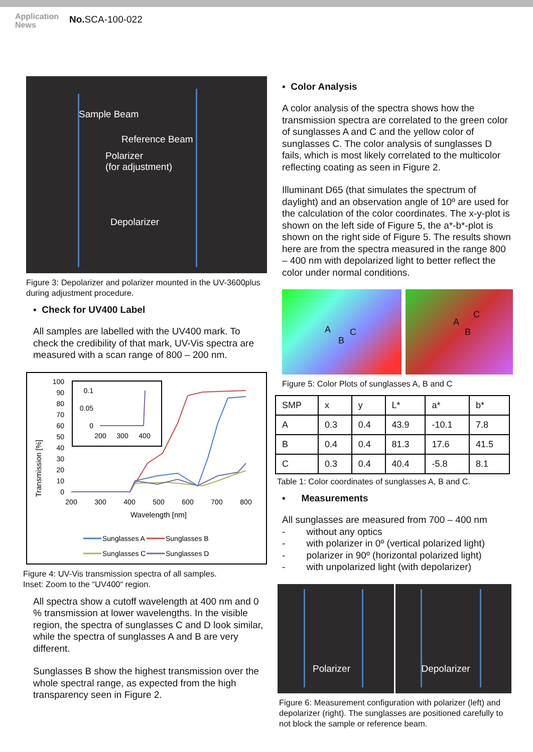Application News
No. SCA-100-022
Sample Beam
Reference Beam
Polarizer
(for adjustment)
Depolarizer
Figure 3: Depolarizer and polarizer mounted in the UV-3600plus during adjustment procedure.
▪ Check for UV400 Label
All samples are labelled with the UV400 mark. To check the credibility of that mark, UV-Vis spectra are measured with a scan range of 800 – 200 nm.
Transmission [%]
100
90
80
70
60
50
40
30
20
10
0
200
300
400
500
600
700
800
Wavelength [nm]
0.1
0.05
0
200
300
400
Sunglasses A
Sunglasses B
Sunglasses C
Sunglasses D
Figure 4: UV-Vis transmission spectra of all samples.
Inset: Zoom to the “UV400“ region.
All spectra show a cutoff wavelength at 400 nm and 0 % transmission at lower wavelengths. In the visible region, the spectra of sunglasses C and D look similar, while the spectra of sunglasses A and B are very different.
Sunglasses B show the highest transmission over the whole spectral range, as expected from the high transparency seen in Figure 2.
▪ Color Analysis
A color analysis of the spectra shows how the transmission spectra are correlated to the green color of sunglasses A and C and the yellow color of sunglasses C. The color analysis of sunglasses D fails, which is most likely correlated to the multicolor reflecting coating as seen in Figure 2.
Illuminant D65 (that simulates the spectrum of daylight) and an observation angle of 10º are used for the calculation of the color coordinates. The x-y-plot is shown on the left side of Figure 5, the a*-b*-plot is shown on the right side of Figure 5. The results shown here are from the spectra measured in the range 800 – 400 nm with depolarized light to better reflect the color under normal conditions.
A
B
C
A
B
C
Figure 5: Color Plots of sunglasses A, B and C
| SMP | x | y | L* | a* | b* |
| --- | --- | --- | --- | --- | --- |
| A | 0.3 | 0.4 | 43.9 | -10.1 | 7.8 |
| B | 0.4 | 0.4 | 81.3 | 17.6 | 41.5 |
| C | 0.3 | 0.4 | 40.4 | -5.8 | 8.1 |
Table 1: Color coordinates of sunglasses A, B and C.
▪ Measurements
All sunglasses are measured from 700 – 400 nm
- without any optics
- with polarizer in 0º (vertical polarized light)
- polarizer in 90º (horizontal polarized light)
- with unpolarized light (with depolarizer)
Polarizer
Depolarizer
Figure 6: Measurement configuration with polarizer (left) and depolarizer (right). The sunglasses are positioned carefully to not block the sample or reference beam.